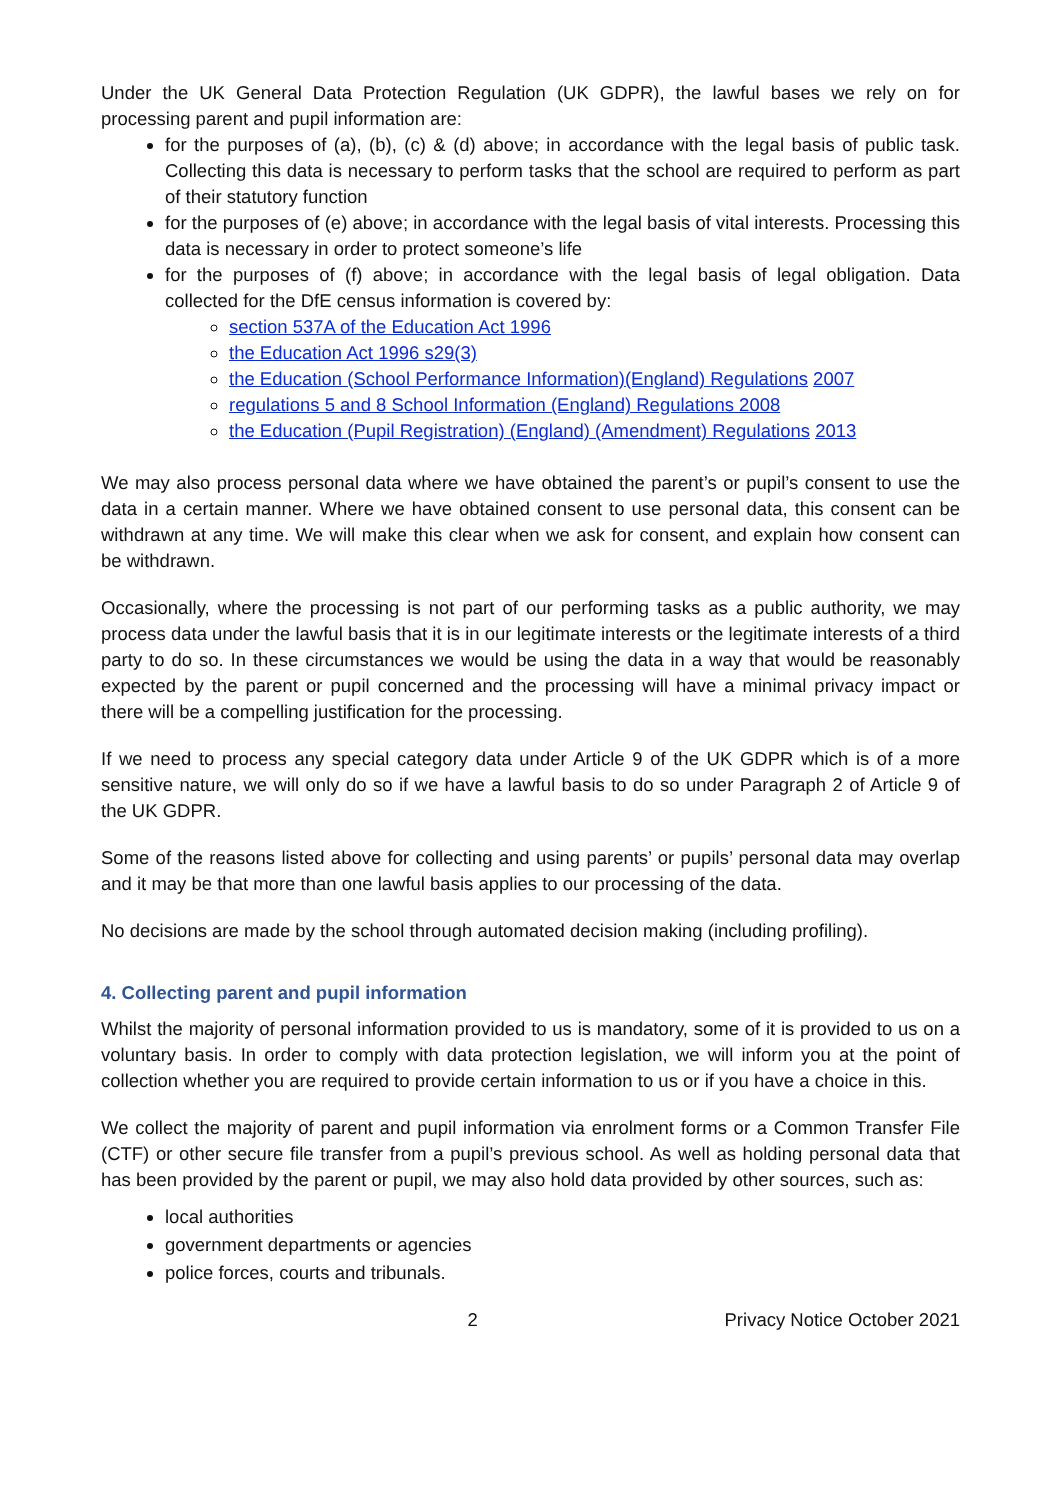Under the UK General Data Protection Regulation (UK GDPR), the lawful bases we rely on for processing parent and pupil information are:
for the purposes of (a), (b), (c) & (d) above; in accordance with the legal basis of public task. Collecting this data is necessary to perform tasks that the school are required to perform as part of their statutory function
for the purposes of (e) above; in accordance with the legal basis of vital interests. Processing this data is necessary in order to protect someone’s life
for the purposes of (f) above; in accordance with the legal basis of legal obligation. Data collected for the DfE census information is covered by:
section 537A of the Education Act 1996
the Education Act 1996 s29(3)
the Education (School Performance Information)(England) Regulations 2007
regulations 5 and 8 School Information (England) Regulations 2008
the Education (Pupil Registration) (England) (Amendment) Regulations 2013
We may also process personal data where we have obtained the parent’s or pupil’s consent to use the data in a certain manner. Where we have obtained consent to use personal data, this consent can be withdrawn at any time. We will make this clear when we ask for consent, and explain how consent can be withdrawn.
Occasionally, where the processing is not part of our performing tasks as a public authority, we may process data under the lawful basis that it is in our legitimate interests or the legitimate interests of a third party to do so. In these circumstances we would be using the data in a way that would be reasonably expected by the parent or pupil concerned and the processing will have a minimal privacy impact or there will be a compelling justification for the processing.
If we need to process any special category data under Article 9 of the UK GDPR which is of a more sensitive nature, we will only do so if we have a lawful basis to do so under Paragraph 2 of Article 9 of the UK GDPR.
Some of the reasons listed above for collecting and using parents’ or pupils’ personal data may overlap and it may be that more than one lawful basis applies to our processing of the data.
No decisions are made by the school through automated decision making (including profiling).
4. Collecting parent and pupil information
Whilst the majority of personal information provided to us is mandatory, some of it is provided to us on a voluntary basis. In order to comply with data protection legislation, we will inform you at the point of collection whether you are required to provide certain information to us or if you have a choice in this.
We collect the majority of parent and pupil information via enrolment forms or a Common Transfer File (CTF) or other secure file transfer from a pupil’s previous school. As well as holding personal data that has been provided by the parent or pupil, we may also hold data provided by other sources, such as:
local authorities
government departments or agencies
police forces, courts and tribunals.
2 Privacy Notice October 2021